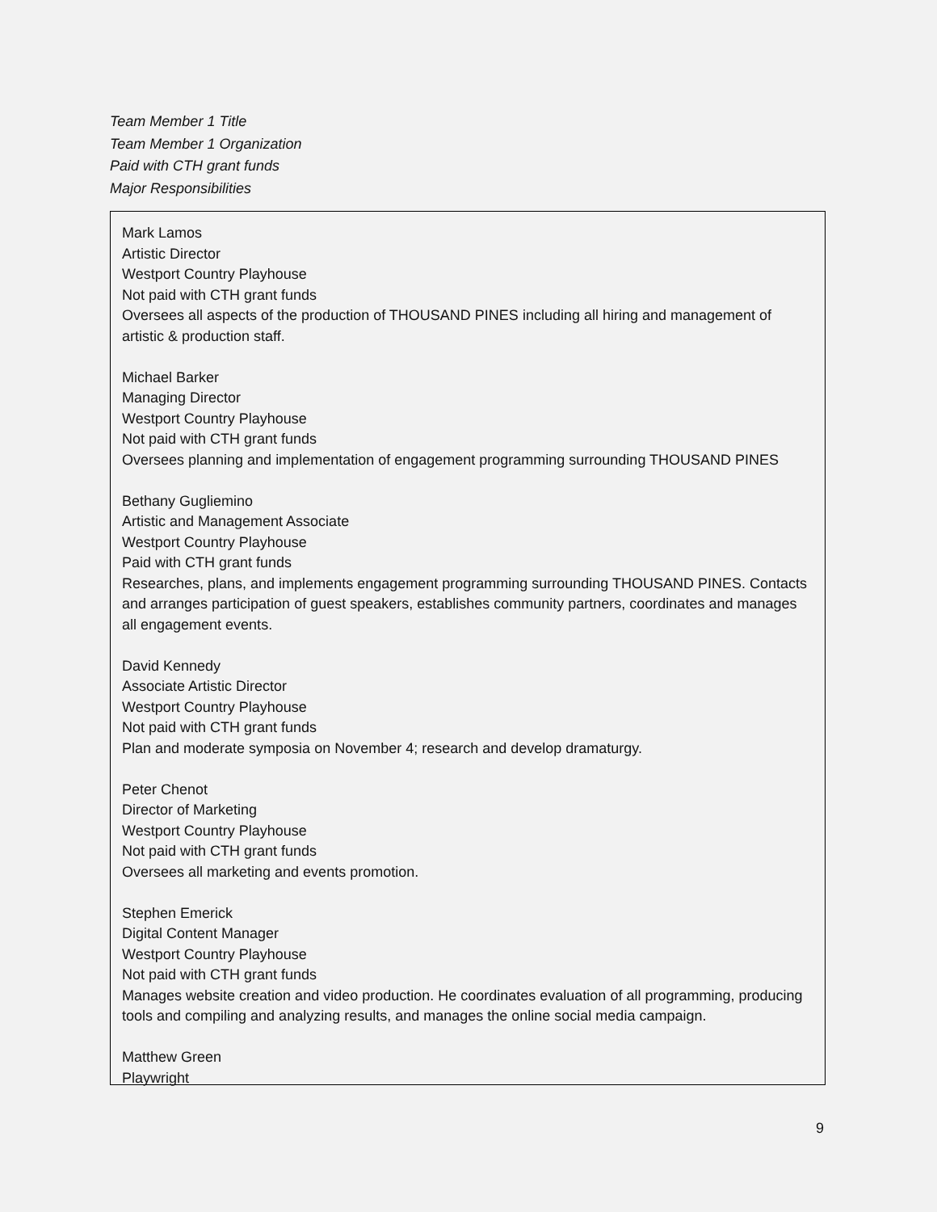Team Member 1 Title
Team Member 1 Organization
Paid with CTH grant funds
Major Responsibilities
Mark Lamos
Artistic Director
Westport Country Playhouse
Not paid with CTH grant funds
Oversees all aspects of the production of THOUSAND PINES including all hiring and management of artistic & production staff.
Michael Barker
Managing Director
Westport Country Playhouse
Not paid with CTH grant funds
Oversees planning and implementation of engagement programming surrounding THOUSAND PINES
Bethany Gugliemino
Artistic and Management Associate
Westport Country Playhouse
Paid with CTH grant funds
Researches, plans, and implements engagement programming surrounding THOUSAND PINES. Contacts and arranges participation of guest speakers, establishes community partners, coordinates and manages all engagement events.
David Kennedy
Associate Artistic Director
Westport Country Playhouse
Not paid with CTH grant funds
Plan and moderate symposia on November 4; research and develop dramaturgy.
Peter Chenot
Director of Marketing
Westport Country Playhouse
Not paid with CTH grant funds
Oversees all marketing and events promotion.
Stephen Emerick
Digital Content Manager
Westport Country Playhouse
Not paid with CTH grant funds
Manages website creation and video production. He coordinates evaluation of all programming, producing tools and compiling and analyzing results, and manages the online social media campaign.
Matthew Green
Playwright
9